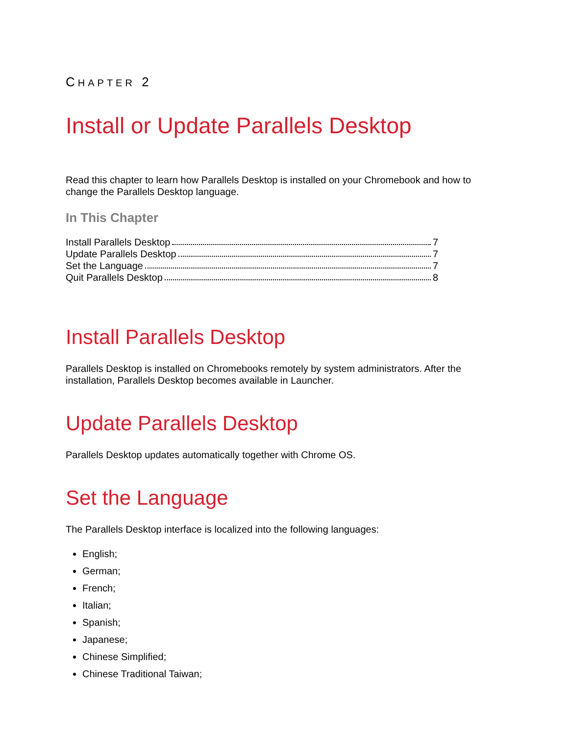CHAPTER 2
Install or Update Parallels Desktop
Read this chapter to learn how Parallels Desktop is installed on your Chromebook and how to change the Parallels Desktop language.
In This Chapter
Install Parallels Desktop 7
Update Parallels Desktop 7
Set the Language 7
Quit Parallels Desktop 8
Install Parallels Desktop
Parallels Desktop is installed on Chromebooks remotely by system administrators. After the installation, Parallels Desktop becomes available in Launcher.
Update Parallels Desktop
Parallels Desktop updates automatically together with Chrome OS.
Set the Language
The Parallels Desktop interface is localized into the following languages:
English;
German;
French;
Italian;
Spanish;
Japanese;
Chinese Simplified;
Chinese Traditional Taiwan;